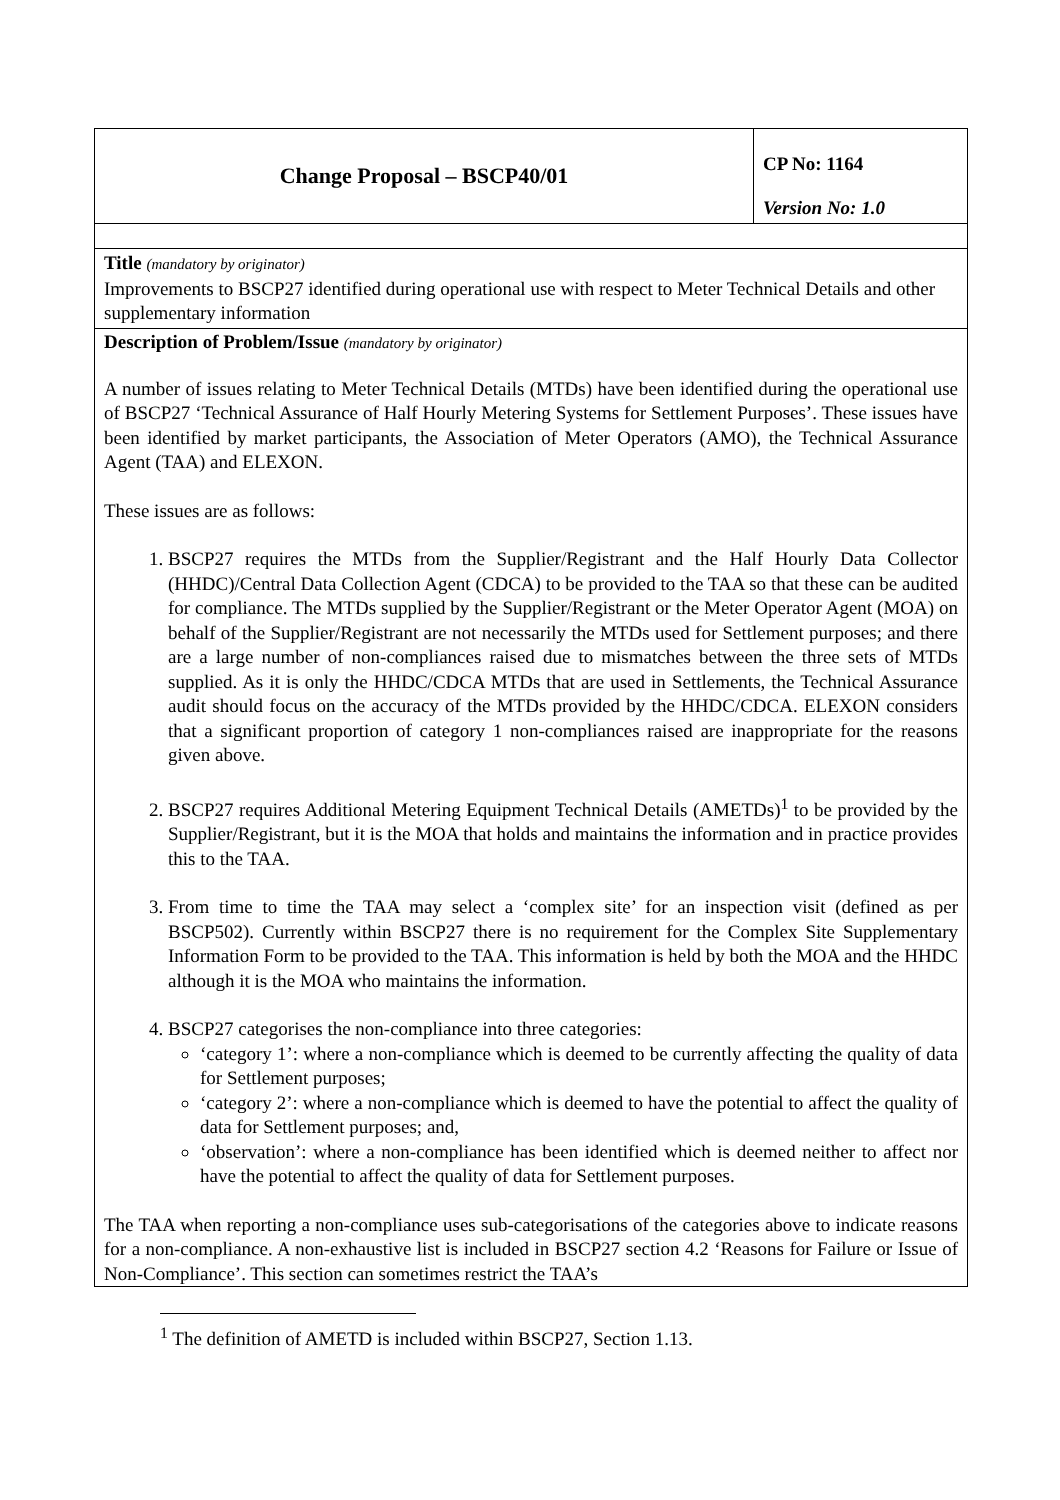| Change Proposal – BSCP40/01 | CP No: 1164 Version No: 1.0 |
| Title (mandatory by originator) Improvements to BSCP27 identified during operational use with respect to Meter Technical Details and other supplementary information | |
| Description of Problem/Issue (mandatory by originator) A number of issues relating to Meter Technical Details (MTDs) have been identified during the operational use of BSCP27 ‘Technical Assurance of Half Hourly Metering Systems for Settlement Purposes’. These issues have been identified by market participants, the Association of Meter Operators (AMO), the Technical Assurance Agent (TAA) and ELEXON. These issues are as follows: 1. BSCP27 requires the MTDs from the Supplier/Registrant and the Half Hourly Data Collector (HHDC)/Central Data Collection Agent (CDCA) to be provided to the TAA so that these can be audited for compliance. The MTDs supplied by the Supplier/Registrant or the Meter Operator Agent (MOA) on behalf of the Supplier/Registrant are not necessarily the MTDs used for Settlement purposes; and there are a large number of non-compliances raised due to mismatches between the three sets of MTDs supplied. As it is only the HHDC/CDCA MTDs that are used in Settlements, the Technical Assurance audit should focus on the accuracy of the MTDs provided by the HHDC/CDCA. ELEXON considers that a significant proportion of category 1 non-compliances raised are inappropriate for the reasons given above. 2. BSCP27 requires Additional Metering Equipment Technical Details (AMETDs)<sup>1</sup> to be provided by the Supplier/Registrant, but it is the MOA that holds and maintains the information and in practice provides this to the TAA. 3. From time to time the TAA may select a ‘complex site’ for an inspection visit (defined as per BSCP502). Currently within BSCP27 there is no requirement for the Complex Site Supplementary Information Form to be provided to the TAA. This information is held by both the MOA and the HHDC although it is the MOA who maintains the information. 4. BSCP27 categorises the non-compliance into three categories: ‘category 1’: where a non-compliance which is deemed to be currently affecting the quality of data for Settlement purposes; ‘category 2’: where a non-compliance which is deemed to have the potential to affect the quality of data for Settlement purposes; and, ‘observation’: where a non-compliance has been identified which is deemed neither to affect nor have the potential to affect the quality of data for Settlement purposes. The TAA when reporting a non-compliance uses sub-categorisations of the categories above to indicate reasons for a non-compliance. A non-exhaustive list is included in BSCP27 section 4.2 ‘Reasons for Failure or Issue of Non-Compliance’. This section can sometimes restrict the TAA’s | |
<sup>1</sup> The definition of AMETD is included within BSCP27, Section 1.13.